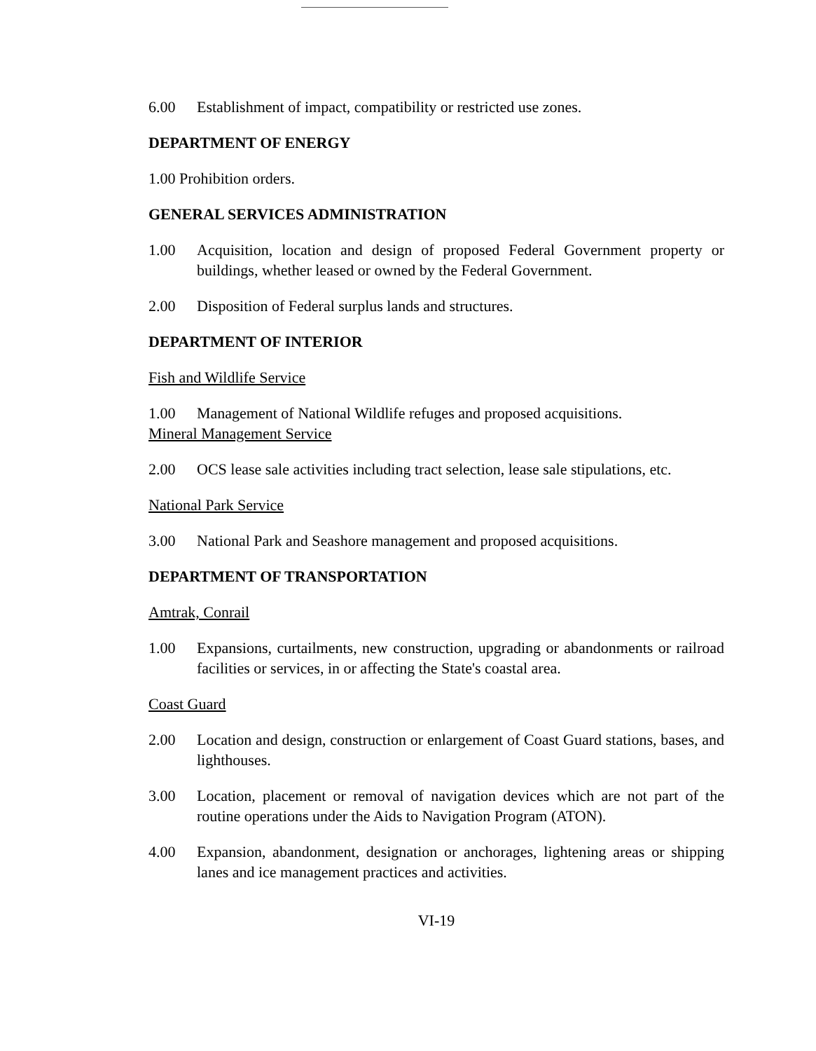6.00 Establishment of impact, compatibility or restricted use zones.
DEPARTMENT OF ENERGY
1.00 Prohibition orders.
GENERAL SERVICES ADMINISTRATION
1.00 Acquisition, location and design of proposed Federal Government property or buildings, whether leased or owned by the Federal Government.
2.00 Disposition of Federal surplus lands and structures.
DEPARTMENT OF INTERIOR
Fish and Wildlife Service
1.00 Management of National Wildlife refuges and proposed acquisitions.
Mineral Management Service
2.00 OCS lease sale activities including tract selection, lease sale stipulations, etc.
National Park Service
3.00 National Park and Seashore management and proposed acquisitions.
DEPARTMENT OF TRANSPORTATION
Amtrak, Conrail
1.00 Expansions, curtailments, new construction, upgrading or abandonments or railroad facilities or services, in or affecting the State's coastal area.
Coast Guard
2.00 Location and design, construction or enlargement of Coast Guard stations, bases, and lighthouses.
3.00 Location, placement or removal of navigation devices which are not part of the routine operations under the Aids to Navigation Program (ATON).
4.00 Expansion, abandonment, designation or anchorages, lightening areas or shipping lanes and ice management practices and activities.
VI-19